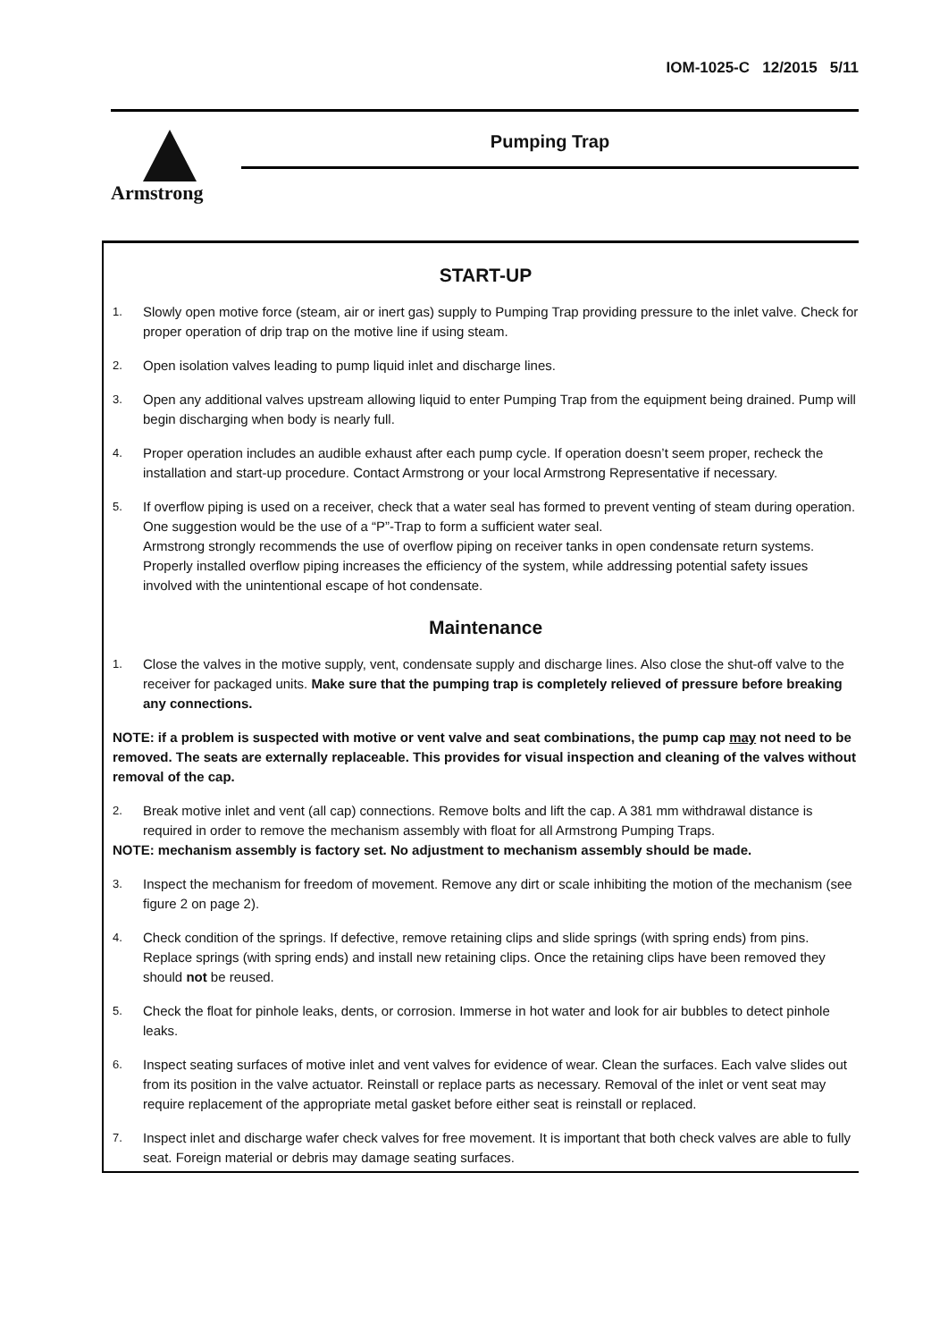IOM-1025-C 12/2015 5/11
Armstrong Pumping Trap
START-UP
1. Slowly open motive force (steam, air or inert gas) supply to Pumping Trap providing pressure to the inlet valve. Check for proper operation of drip trap on the motive line if using steam.
2. Open isolation valves leading to pump liquid inlet and discharge lines.
3. Open any additional valves upstream allowing liquid to enter Pumping Trap from the equipment being drained. Pump will begin discharging when body is nearly full.
4. Proper operation includes an audible exhaust after each pump cycle. If operation doesn’t seem proper, recheck the installation and start-up procedure. Contact Armstrong or your local Armstrong Representative if necessary.
5. If overflow piping is used on a receiver, check that a water seal has formed to prevent venting of steam during operation. One suggestion would be the use of a “P”-Trap to form a sufficient water seal.
Armstrong strongly recommends the use of overflow piping on receiver tanks in open condensate return systems. Properly installed overflow piping increases the efficiency of the system, while addressing potential safety issues involved with the unintentional escape of hot condensate.
Maintenance
1. Close the valves in the motive supply, vent, condensate supply and discharge lines. Also close the shut-off valve to the receiver for packaged units. Make sure that the pumping trap is completely relieved of pressure before breaking any connections.
NOTE: if a problem is suspected with motive or vent valve and seat combinations, the pump cap may not need to be removed. The seats are externally replaceable. This provides for visual inspection and cleaning of the valves without removal of the cap.
2. Break motive inlet and vent (all cap) connections. Remove bolts and lift the cap. A 381 mm withdrawal distance is required in order to remove the mechanism assembly with float for all Armstrong Pumping Traps.
NOTE: mechanism assembly is factory set. No adjustment to mechanism assembly should be made.
3. Inspect the mechanism for freedom of movement. Remove any dirt or scale inhibiting the motion of the mechanism (see figure 2 on page 2).
4. Check condition of the springs. If defective, remove retaining clips and slide springs (with spring ends) from pins. Replace springs (with spring ends) and install new retaining clips. Once the retaining clips have been removed they should not be reused.
5. Check the float for pinhole leaks, dents, or corrosion. Immerse in hot water and look for air bubbles to detect pinhole leaks.
6. Inspect seating surfaces of motive inlet and vent valves for evidence of wear. Clean the surfaces. Each valve slides out from its position in the valve actuator. Reinstall or replace parts as necessary. Removal of the inlet or vent seat may require replacement of the appropriate metal gasket before either seat is reinstall or replaced.
7. Inspect inlet and discharge wafer check valves for free movement. It is important that both check valves are able to fully seat. Foreign material or debris may damage seating surfaces.